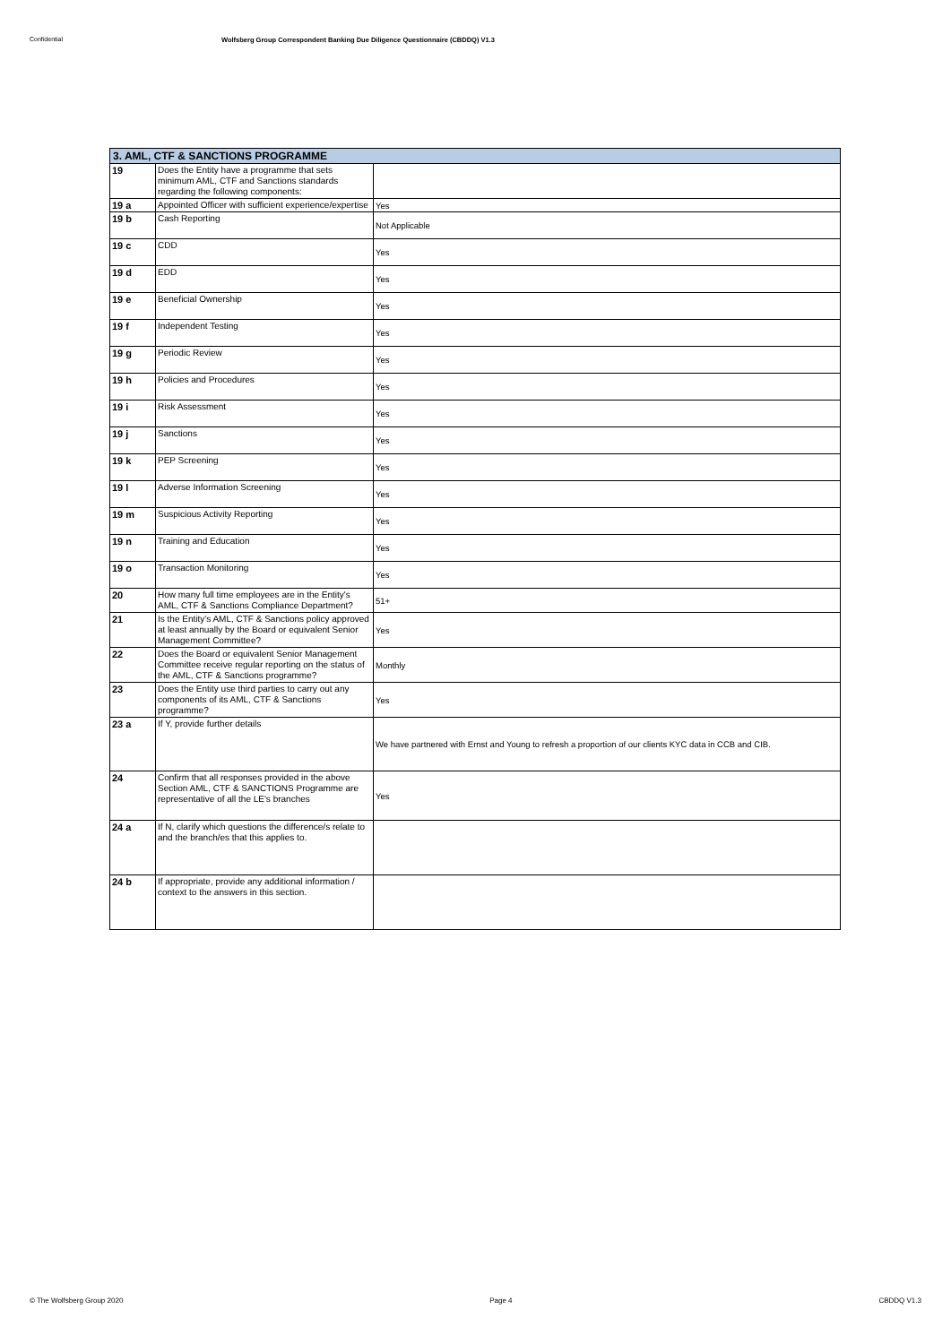Confidential Wolfsberg Group Correspondent Banking Due Diligence Questionnaire (CBDDQ) V1.3
| 3. AML, CTF & SANCTIONS PROGRAMME | | |
| --- | --- | --- |
| 19 | Does the Entity have a programme that sets minimum AML, CTF and Sanctions standards regarding the following components: | |
| 19 a | Appointed Officer with sufficient experience/expertise | Yes |
| 19 b | Cash Reporting | Not Applicable |
| 19 c | CDD | Yes |
| 19 d | EDD | Yes |
| 19 e | Beneficial Ownership | Yes |
| 19 f | Independent Testing | Yes |
| 19 g | Periodic Review | Yes |
| 19 h | Policies and Procedures | Yes |
| 19 i | Risk Assessment | Yes |
| 19 j | Sanctions | Yes |
| 19 k | PEP Screening | Yes |
| 19 l | Adverse Information Screening | Yes |
| 19 m | Suspicious Activity Reporting | Yes |
| 19 n | Training and Education | Yes |
| 19 o | Transaction Monitoring | Yes |
| 20 | How many full time employees are in the Entity's AML, CTF & Sanctions Compliance Department? | 51+ |
| 21 | Is the Entity's AML, CTF & Sanctions policy approved at least annually by the Board or equivalent Senior Management Committee? | Yes |
| 22 | Does the Board or equivalent Senior Management Committee receive regular reporting on the status of the AML, CTF & Sanctions programme? | Monthly |
| 23 | Does the Entity use third parties to carry out any components of its AML, CTF & Sanctions programme? | Yes |
| 23 a | If Y, provide further details | We have partnered with Ernst and Young to refresh a proportion of our clients KYC data in CCB and CIB. |
| 24 | Confirm that all responses provided in the above Section AML, CTF & SANCTIONS Programme are representative of all the LE's branches | Yes |
| 24 a | If N, clarify which questions the difference/s relate to and the branch/es that this applies to. | |
| 24 b | If appropriate, provide any additional information / context to the answers in this section. | |
© The Wolfsberg Group 2020 Page 4 CBDDQ V1.3